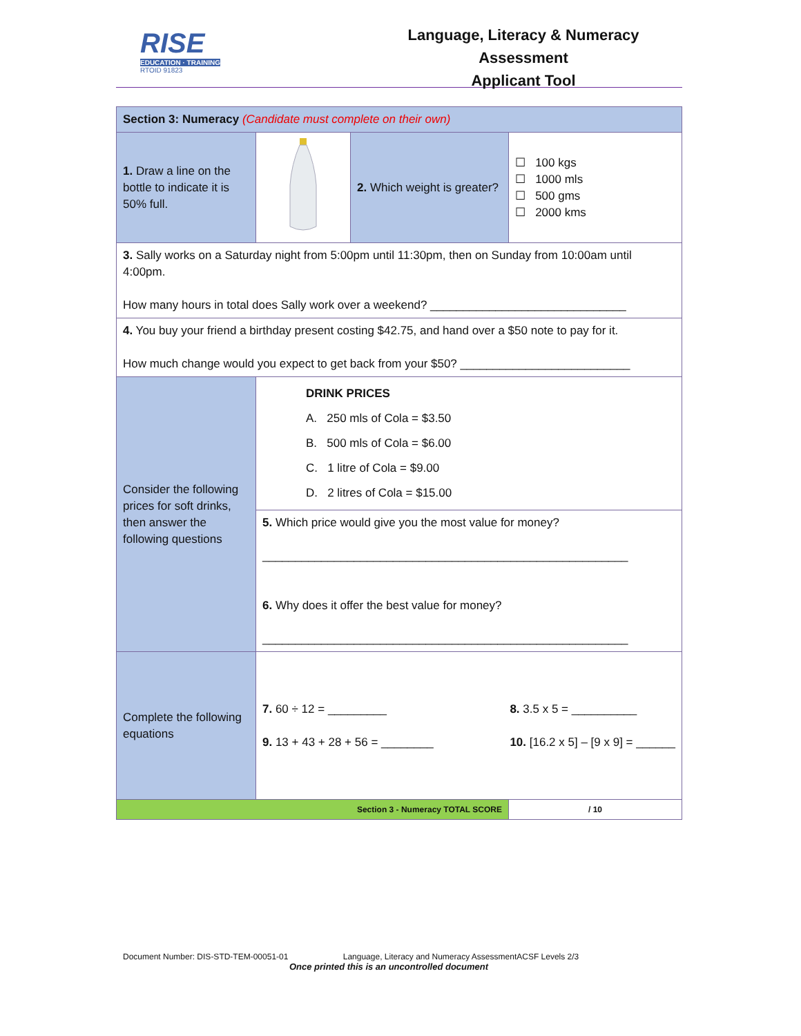RISE
EDUCATION · TRAINING
RTOID 91823
Language, Literacy & Numeracy Assessment
Applicant Tool
| Section 3: Numeracy (Candidate must complete on their own) | | | | |
| 1. Draw a line on the bottle to indicate it is 50% full. | | 2. Which weight is greater? | ☐ 100 kgs ☐ 1000 mls ☐ 500 gms ☐ 2000 kms | |
| 3. Sally works on a Saturday night from 5:00pm until 11:30pm, then on Sunday from 10:00am until 4:00pm. How many hours in total does Sally work over a weekend? ______________________________ | | | | |
| 4. You buy your friend a birthday present costing $42.75, and hand over a $50 note to pay for it. How much change would you expect to get back from your $50? __________________________ | | | | |
| Consider the following prices for soft drinks, then answer the following questions | DRINK PRICES A. 250 mls of Cola = $3.50 B. 500 mls of Cola = $6.00 C. 1 litre of Cola = $9.00 D. 2 litres of Cola = $15.00 | | | |
| | 5. Which price would give you the most value for money? ________________________________________________________ 6. Why does it offer the best value for money? ________________________________________________________ | | | |
| Complete the following equations | 7. 60 ÷ 12 = _________ 9. 13 + 43 + 28 + 56 = ________ 8. 3.5 x 5 = __________ 10. [16.2 x 5] – [9 x 9] = ______ | | | |
| Section 3 - Numeracy TOTAL SCORE | | | | / 10 |
Document Number: DIS-STD-TEM-00051-01 Language, Literacy and Numeracy AssessmentACSF Levels 2/3
Once printed this is an uncontrolled document